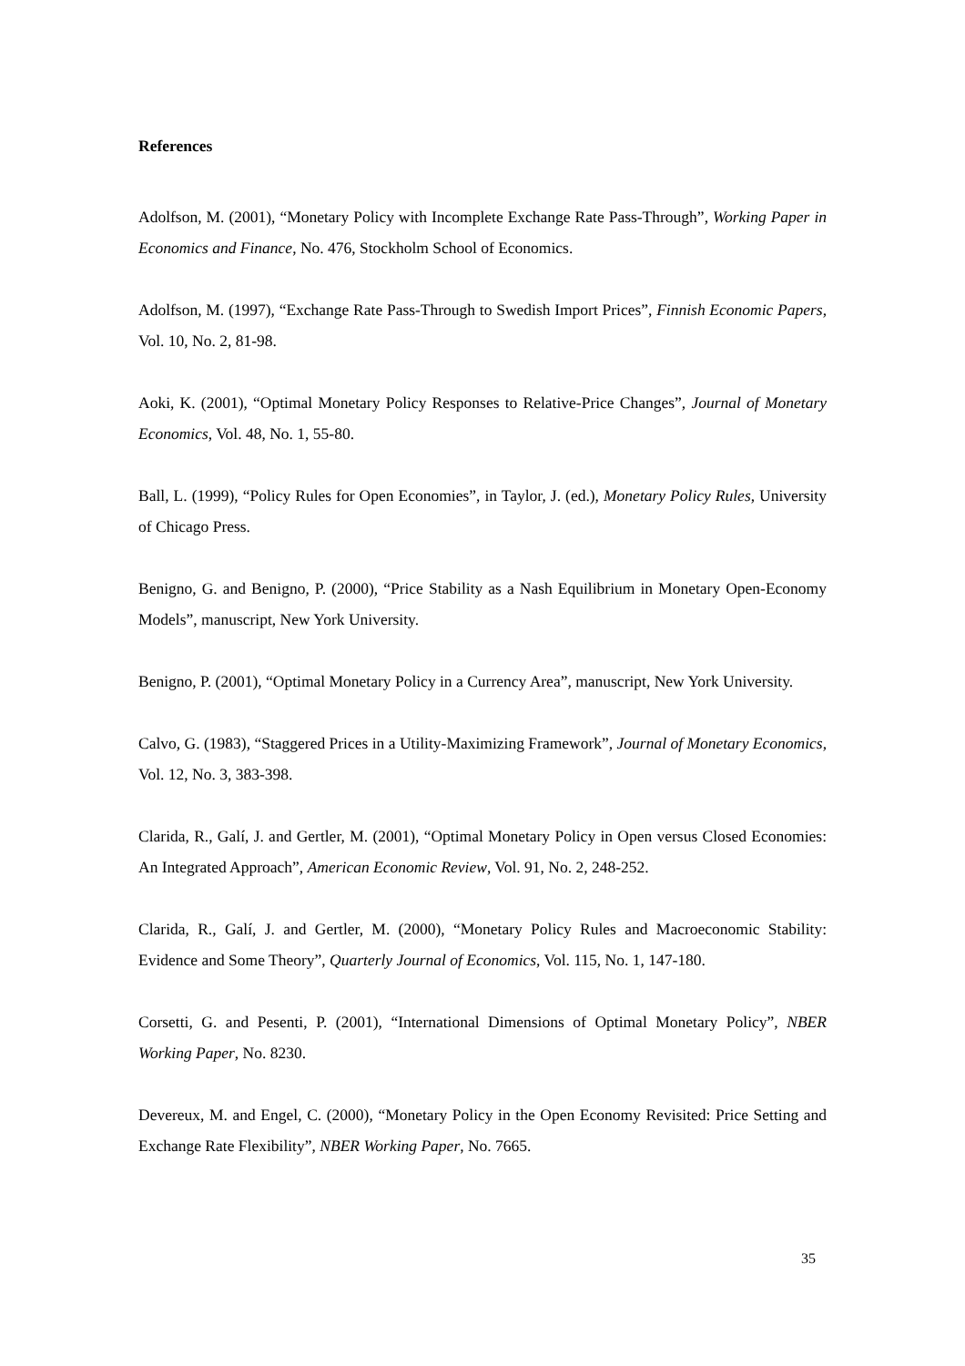References
Adolfson, M. (2001), “Monetary Policy with Incomplete Exchange Rate Pass-Through”, Working Paper in Economics and Finance, No. 476, Stockholm School of Economics.
Adolfson, M. (1997), “Exchange Rate Pass-Through to Swedish Import Prices”, Finnish Economic Papers, Vol. 10, No. 2, 81-98.
Aoki, K. (2001), “Optimal Monetary Policy Responses to Relative-Price Changes”, Journal of Monetary Economics, Vol. 48, No. 1, 55-80.
Ball, L. (1999), “Policy Rules for Open Economies”, in Taylor, J. (ed.), Monetary Policy Rules, University of Chicago Press.
Benigno, G. and Benigno, P. (2000), “Price Stability as a Nash Equilibrium in Monetary Open-Economy Models”, manuscript, New York University.
Benigno, P. (2001), “Optimal Monetary Policy in a Currency Area”, manuscript, New York University.
Calvo, G. (1983), “Staggered Prices in a Utility-Maximizing Framework”, Journal of Monetary Economics, Vol. 12, No. 3, 383-398.
Clarida, R., Galí, J. and Gertler, M. (2001), “Optimal Monetary Policy in Open versus Closed Economies: An Integrated Approach”, American Economic Review, Vol. 91, No. 2, 248-252.
Clarida, R., Galí, J. and Gertler, M. (2000), “Monetary Policy Rules and Macroeconomic Stability: Evidence and Some Theory”, Quarterly Journal of Economics, Vol. 115, No. 1, 147-180.
Corsetti, G. and Pesenti, P. (2001), “International Dimensions of Optimal Monetary Policy”, NBER Working Paper, No. 8230.
Devereux, M. and Engel, C. (2000), “Monetary Policy in the Open Economy Revisited: Price Setting and Exchange Rate Flexibility”, NBER Working Paper, No. 7665.
35